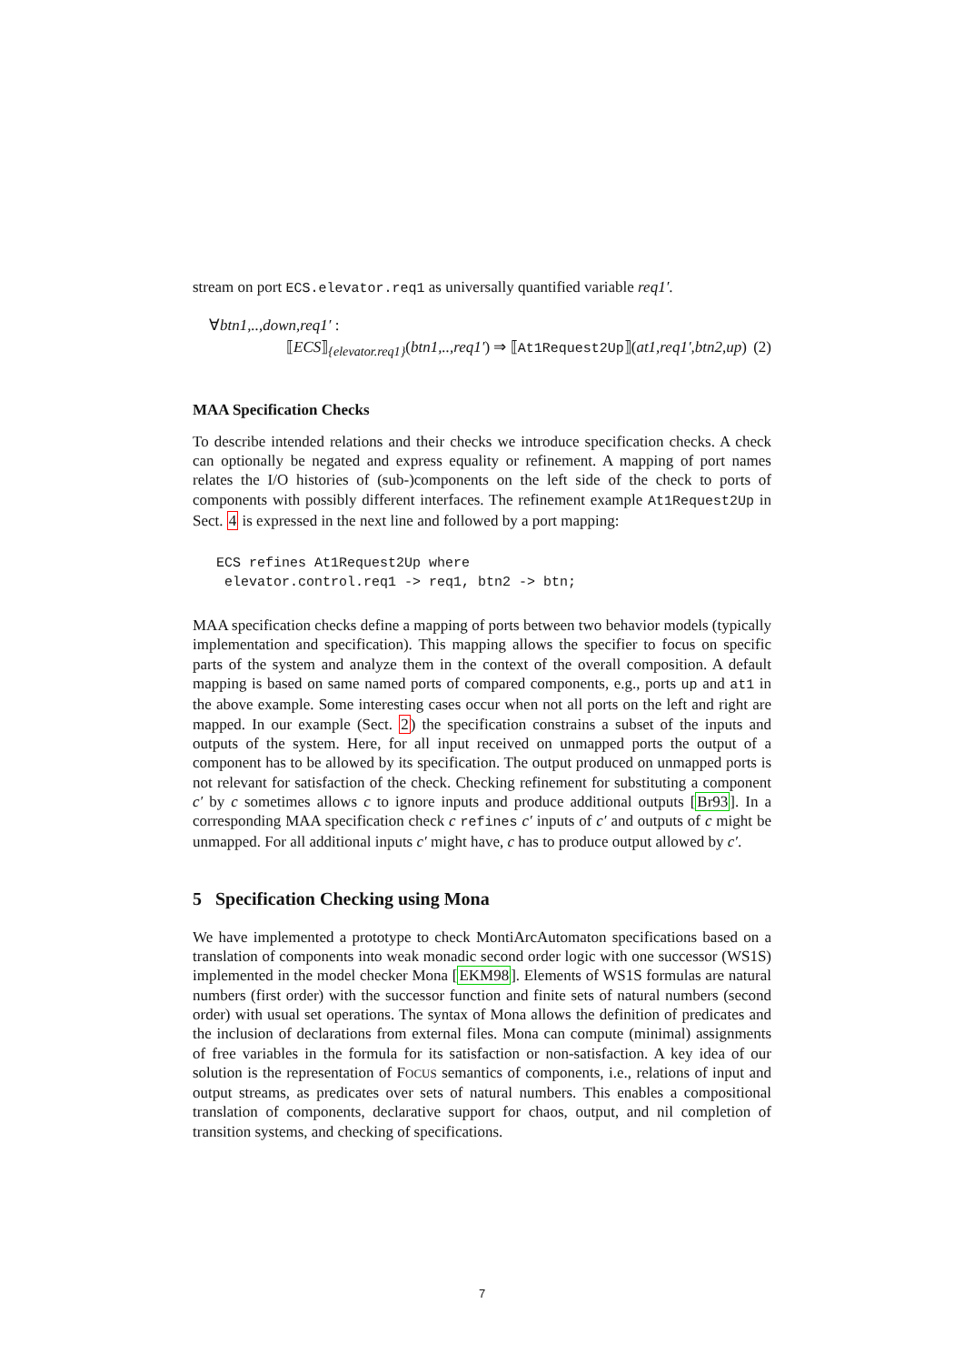stream on port ECS.elevator.req1 as universally quantified variable req1′.
∀btn1,..,down,req1′ :
⟦ECS⟧<sub>{elevator.req1}</sub>(btn1,..,req1′) ⇒ ⟦At1Request2Up⟧(at1,req1′,btn2,up) (2)
MAA Specification Checks
To describe intended relations and their checks we introduce specification checks. A check can optionally be negated and express equality or refinement. A mapping of port names relates the I/O histories of (sub-)components on the left side of the check to ports of components with possibly different interfaces. The refinement example At1Request2Up in Sect. 4 is expressed in the next line and followed by a port mapping:
ECS refines At1Request2Up where
elevator.control.req1 -> req1, btn2 -> btn;
MAA specification checks define a mapping of ports between two behavior models (typically implementation and specification). This mapping allows the specifier to focus on specific parts of the system and analyze them in the context of the overall composition. A default mapping is based on same named ports of compared components, e.g., ports up and at1 in the above example. Some interesting cases occur when not all ports on the left and right are mapped. In our example (Sect. 2) the specification constrains a subset of the inputs and outputs of the system. Here, for all input received on unmapped ports the output of a component has to be allowed by its specification. The output produced on unmapped ports is not relevant for satisfaction of the check. Checking refinement for substituting a component c′ by c sometimes allows c to ignore inputs and produce additional outputs [Br93]. In a corresponding MAA specification check c refines c′ inputs of c′ and outputs of c might be unmapped. For all additional inputs c′ might have, c has to produce output allowed by c′.
5 Specification Checking using Mona
We have implemented a prototype to check MontiArcAutomaton specifications based on a translation of components into weak monadic second order logic with one successor (WS1S) implemented in the model checker Mona [EKM98]. Elements of WS1S formulas are natural numbers (first order) with the successor function and finite sets of natural numbers (second order) with usual set operations. The syntax of Mona allows the definition of predicates and the inclusion of declarations from external files. Mona can compute (minimal) assignments of free variables in the formula for its satisfaction or non-satisfaction. A key idea of our solution is the representation of FOCUS semantics of components, i.e., relations of input and output streams, as predicates over sets of natural numbers. This enables a compositional translation of components, declarative support for chaos, output, and nil completion of transition systems, and checking of specifications.
7